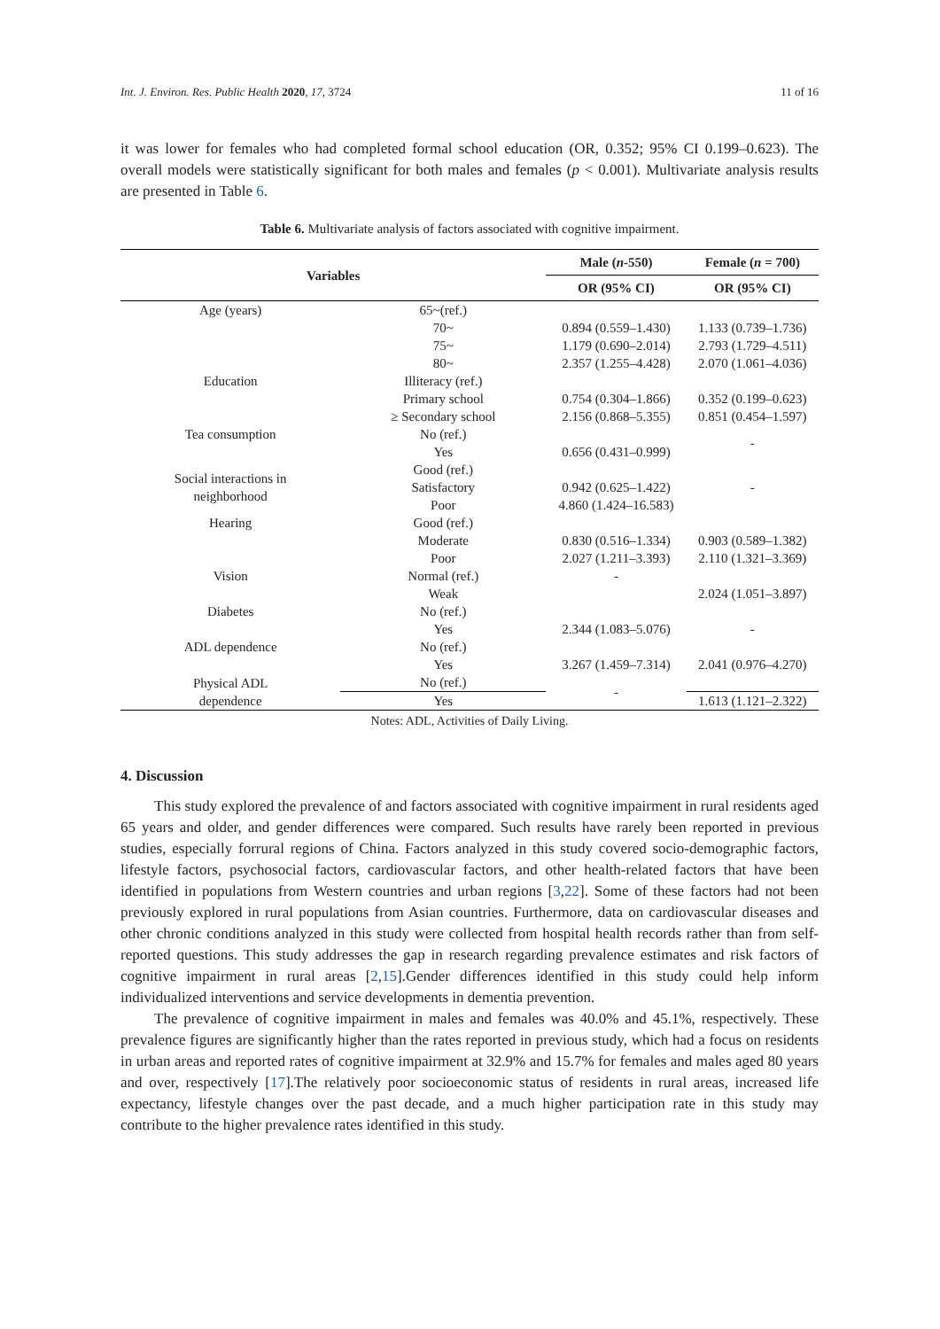Int. J. Environ. Res. Public Health 2020, 17, 3724 11 of 16
it was lower for females who had completed formal school education (OR, 0.352; 95% CI 0.199–0.623). The overall models were statistically significant for both males and females (p < 0.001). Multivariate analysis results are presented in Table 6.
Table 6. Multivariate analysis of factors associated with cognitive impairment.
| Variables | | Male ( n -550) | Female ( n = 700) |
| --- | --- | --- | --- |
| | | OR (95% CI) | OR (95% CI) |
| Age (years) | 65~(ref.) | | |
| | 70~ | 0.894 (0.559–1.430) | 1.133 (0.739–1.736) |
| | 75~ | 1.179 (0.690–2.014) | 2.793 (1.729–4.511) |
| | 80~ | 2.357 (1.255–4.428) | 2.070 (1.061–4.036) |
| Education | Illiteracy (ref.) | | |
| | Primary school | 0.754 (0.304–1.866) | 0.352 (0.199–0.623) |
| | ≥ Secondary school | 2.156 (0.868–5.355) | 0.851 (0.454–1.597) |
| Tea consumption | No (ref.) | | - |
| | Yes | 0.656 (0.431–0.999) | |
| Social interactions in neighborhood | Good (ref.) | | - |
| | Satisfactory | 0.942 (0.625–1.422) | |
| | Poor | 4.860 (1.424–16.583) | |
| Hearing | Good (ref.) | | |
| | Moderate | 0.830 (0.516–1.334) | 0.903 (0.589–1.382) |
| | Poor | 2.027 (1.211–3.393) | 2.110 (1.321–3.369) |
| Vision | Normal (ref.) | - | |
| | Weak | | 2.024 (1.051–3.897) |
| Diabetes | No (ref.) | | |
| | Yes | 2.344 (1.083–5.076) | - |
| ADL dependence | No (ref.) | | |
| | Yes | 3.267 (1.459–7.314) | 2.041 (0.976–4.270) |
| Physical ADL dependence | No (ref.) | - | |
| | Yes | | 1.613 (1.121–2.322) |
Notes: ADL, Activities of Daily Living.
4. Discussion
This study explored the prevalence of and factors associated with cognitive impairment in rural residents aged 65 years and older, and gender differences were compared. Such results have rarely been reported in previous studies, especially forrural regions of China. Factors analyzed in this study covered socio-demographic factors, lifestyle factors, psychosocial factors, cardiovascular factors, and other health-related factors that have been identified in populations from Western countries and urban regions [3,22]. Some of these factors had not been previously explored in rural populations from Asian countries. Furthermore, data on cardiovascular diseases and other chronic conditions analyzed in this study were collected from hospital health records rather than from self-reported questions. This study addresses the gap in research regarding prevalence estimates and risk factors of cognitive impairment in rural areas [2,15].Gender differences identified in this study could help inform individualized interventions and service developments in dementia prevention.
The prevalence of cognitive impairment in males and females was 40.0% and 45.1%, respectively. These prevalence figures are significantly higher than the rates reported in previous study, which had a focus on residents in urban areas and reported rates of cognitive impairment at 32.9% and 15.7% for females and males aged 80 years and over, respectively [17].The relatively poor socioeconomic status of residents in rural areas, increased life expectancy, lifestyle changes over the past decade, and a much higher participation rate in this study may contribute to the higher prevalence rates identified in this study.